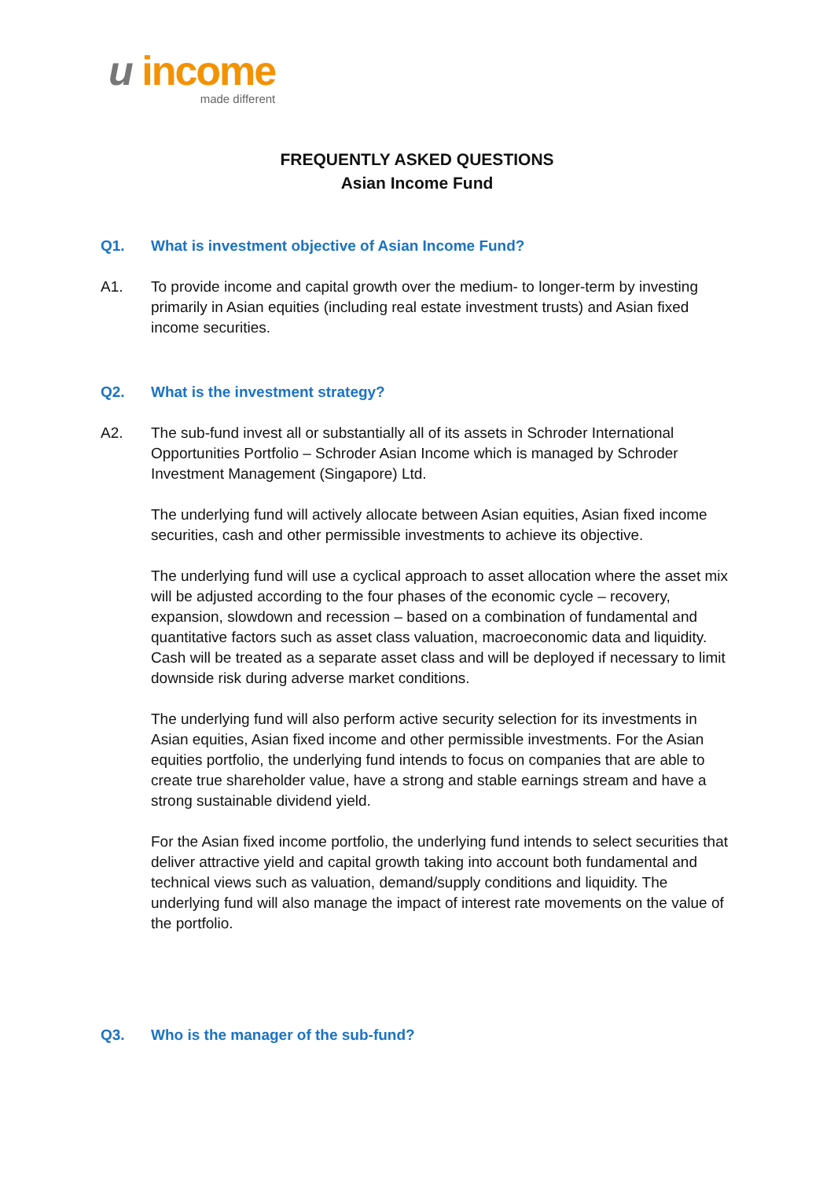u income
made different
FREQUENTLY ASKED QUESTIONS
Asian Income Fund
Q1. What is investment objective of Asian Income Fund?
A1. To provide income and capital growth over the medium- to longer-term by investing primarily in Asian equities (including real estate investment trusts) and Asian fixed income securities.
Q2. What is the investment strategy?
A2. The sub-fund invest all or substantially all of its assets in Schroder International Opportunities Portfolio – Schroder Asian Income which is managed by Schroder Investment Management (Singapore) Ltd.
The underlying fund will actively allocate between Asian equities, Asian fixed income securities, cash and other permissible investments to achieve its objective.
The underlying fund will use a cyclical approach to asset allocation where the asset mix will be adjusted according to the four phases of the economic cycle – recovery, expansion, slowdown and recession – based on a combination of fundamental and quantitative factors such as asset class valuation, macroeconomic data and liquidity. Cash will be treated as a separate asset class and will be deployed if necessary to limit downside risk during adverse market conditions.
The underlying fund will also perform active security selection for its investments in Asian equities, Asian fixed income and other permissible investments. For the Asian equities portfolio, the underlying fund intends to focus on companies that are able to create true shareholder value, have a strong and stable earnings stream and have a strong sustainable dividend yield.
For the Asian fixed income portfolio, the underlying fund intends to select securities that deliver attractive yield and capital growth taking into account both fundamental and technical views such as valuation, demand/supply conditions and liquidity. The underlying fund will also manage the impact of interest rate movements on the value of the portfolio.
Q3. Who is the manager of the sub-fund?